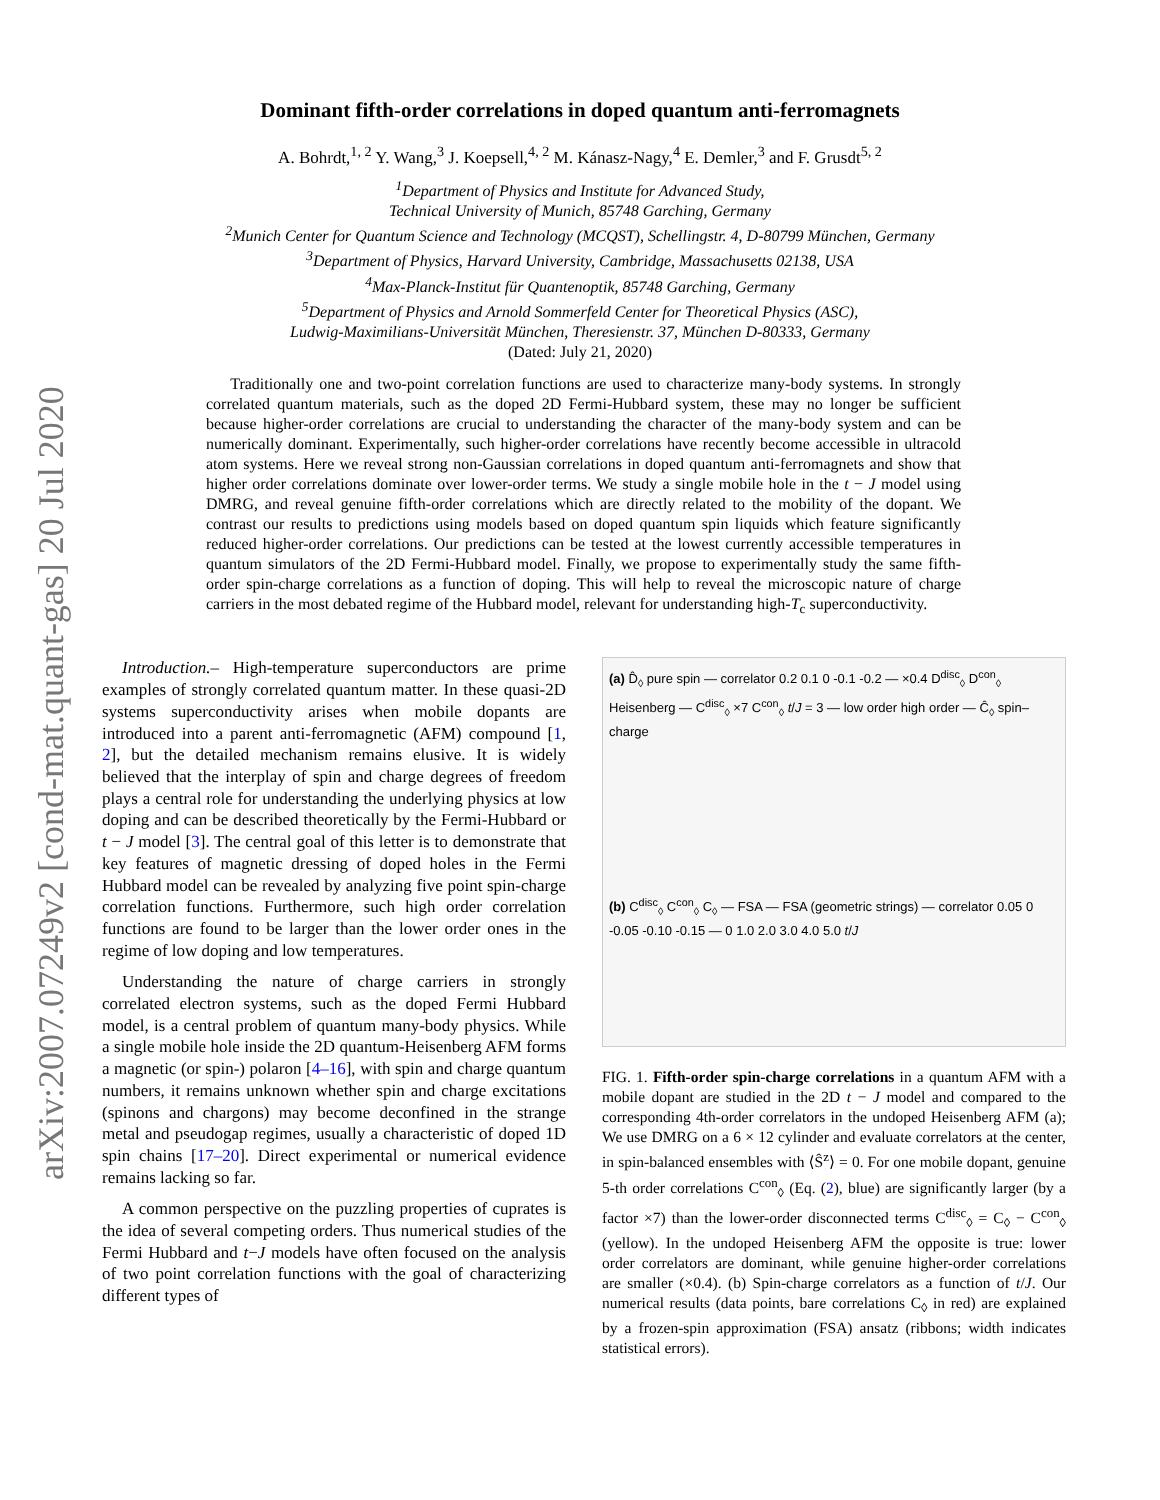arXiv:2007.07249v2 [cond-mat.quant-gas] 20 Jul 2020
Dominant fifth-order correlations in doped quantum anti-ferromagnets
A. Bohrdt,<sup>1, 2</sup> Y. Wang,<sup>3</sup> J. Koepsell,<sup>4, 2</sup> M. Kánasz-Nagy,<sup>4</sup> E. Demler,<sup>3</sup> and F. Grusdt<sup>5, 2</sup>
<sup>1</sup> Department of Physics and Institute for Advanced Study,
Technical University of Munich, 85748 Garching, Germany
<sup>2</sup> Munich Center for Quantum Science and Technology (MCQST), Schellingstr. 4, D-80799 München, Germany
<sup>3</sup> Department of Physics, Harvard University, Cambridge, Massachusetts 02138, USA
<sup>4</sup> Max-Planck-Institut für Quantenoptik, 85748 Garching, Germany
<sup>5</sup> Department of Physics and Arnold Sommerfeld Center for Theoretical Physics (ASC),
Ludwig-Maximilians-Universität München, Theresienstr. 37, München D-80333, Germany
(Dated: July 21, 2020)
Traditionally one and two-point correlation functions are used to characterize many-body systems. In strongly correlated quantum materials, such as the doped 2D Fermi-Hubbard system, these may no longer be sufficient because higher-order correlations are crucial to understanding the character of the many-body system and can be numerically dominant. Experimentally, such higher-order correlations have recently become accessible in ultracold atom systems. Here we reveal strong non-Gaussian correlations in doped quantum anti-ferromagnets and show that higher order correlations dominate over lower-order terms. We study a single mobile hole in the t − J model using DMRG, and reveal genuine fifth-order correlations which are directly related to the mobility of the dopant. We contrast our results to predictions using models based on doped quantum spin liquids which feature significantly reduced higher-order correlations. Our predictions can be tested at the lowest currently accessible temperatures in quantum simulators of the 2D Fermi-Hubbard model. Finally, we propose to experimentally study the same fifth-order spin-charge correlations as a function of doping. This will help to reveal the microscopic nature of charge carriers in the most debated regime of the Hubbard model, relevant for understanding high-T<sub>c</sub> superconductivity.
Introduction.– High-temperature superconductors are prime examples of strongly correlated quantum matter. In these quasi-2D systems superconductivity arises when mobile dopants are introduced into a parent anti-ferromagnetic (AFM) compound [1, 2], but the detailed mechanism remains elusive. It is widely believed that the interplay of spin and charge degrees of freedom plays a central role for understanding the underlying physics at low doping and can be described theoretically by the Fermi-Hubbard or t − J model [3]. The central goal of this letter is to demonstrate that key features of magnetic dressing of doped holes in the Fermi Hubbard model can be revealed by analyzing five point spin-charge correlation functions. Furthermore, such high order correlation functions are found to be larger than the lower order ones in the regime of low doping and low temperatures.
Understanding the nature of charge carriers in strongly correlated electron systems, such as the doped Fermi Hubbard model, is a central problem of quantum many-body physics. While a single mobile hole inside the 2D quantum-Heisenberg AFM forms a magnetic (or spin-) polaron [4–16], with spin and charge quantum numbers, it remains unknown whether spin and charge excitations (spinons and chargons) may become deconfined in the strange metal and pseudogap regimes, usually a characteristic of doped 1D spin chains [17–20]. Direct experimental or numerical evidence remains lacking so far.
A common perspective on the puzzling properties of cuprates is the idea of several competing orders. Thus numerical studies of the Fermi Hubbard and t−J models have often focused on the analysis of two point correlation functions with the goal of characterizing different types of
(a) D̂<sub>◊</sub> pure spin — correlator 0.2 0.1 0 -0.1 -0.2 — ×0.4 D<sup>disc</sup><sub>◊</sub> D<sup>con</sup><sub>◊</sub> Heisenberg — C<sup>disc</sup><sub>◊</sub> ×7 C<sup>con</sup><sub>◊</sub> t/J = 3 — low order high order — Ĉ<sub>◊</sub> spin–charge
(b) C<sup>disc</sup><sub>◊</sub> C<sup>con</sup><sub>◊</sub> C<sub>◊</sub> — FSA — FSA (geometric strings) — correlator 0.05 0 -0.05 -0.10 -0.15 — 0 1.0 2.0 3.0 4.0 5.0 t/J
FIG. 1. Fifth-order spin-charge correlations in a quantum AFM with a mobile dopant are studied in the 2D t − J model and compared to the corresponding 4th-order correlators in the undoped Heisenberg AFM (a); We use DMRG on a 6 × 12 cylinder and evaluate correlators at the center, in spin-balanced ensembles with ⟨Ŝ<sup>z</sup>⟩ = 0. For one mobile dopant, genuine 5-th order correlations C<sup>con</sup><sub>◊</sub> (Eq. (2), blue) are significantly larger (by a factor ×7) than the lower-order disconnected terms C<sup>disc</sup><sub>◊</sub> = C<sub>◊</sub> − C<sup>con</sup><sub>◊</sub> (yellow). In the undoped Heisenberg AFM the opposite is true: lower order correlators are dominant, while genuine higher-order correlations are smaller (×0.4). (b) Spin-charge correlators as a function of t/J. Our numerical results (data points, bare correlations C<sub>◊</sub> in red) are explained by a frozen-spin approximation (FSA) ansatz (ribbons; width indicates statistical errors).